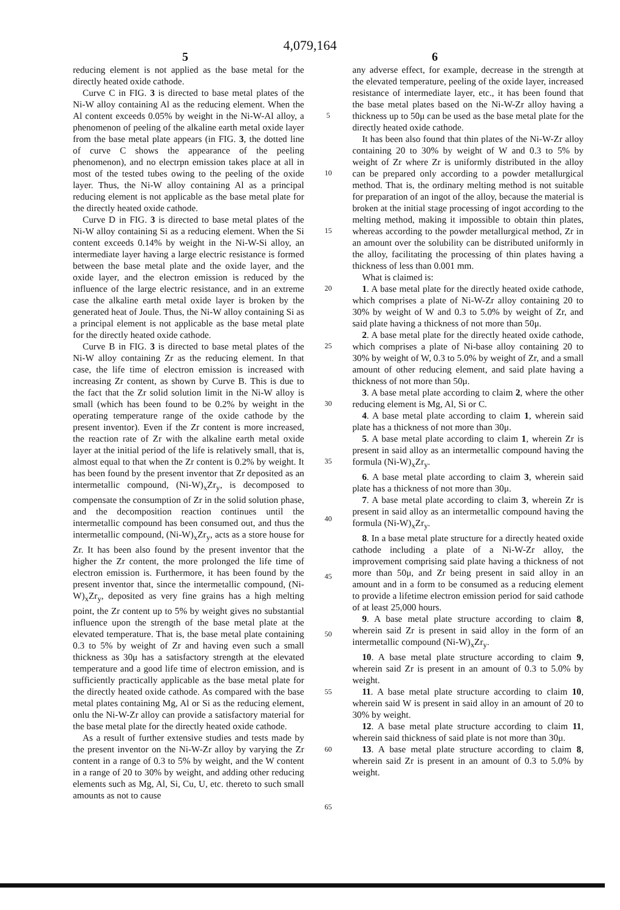4,079,164
5 6
reducing element is not applied as the base metal for the directly heated oxide cathode.
Curve C in FIG. 3 is directed to base metal plates of the Ni-W alloy containing Al as the reducing element. When the Al content exceeds 0.05% by weight in the Ni-W-Al alloy, a phenomenon of peeling of the alkaline earth metal oxide layer from the base metal plate appears (in FIG. 3, the dotted line of curve C shows the appearance of the peeling phenomenon), and no electrpn emission takes place at all in most of the tested tubes owing to the peeling of the oxide layer. Thus, the Ni-W alloy containing Al as a principal reducing element is not applicable as the base metal plate for the directly heated oxide cathode.
Curve D in FIG. 3 is directed to base metal plates of the Ni-W alloy containing Si as a reducing element. When the Si content exceeds 0.14% by weight in the Ni-W-Si alloy, an intermediate layer having a large electric resistance is formed between the base metal plate and the oxide layer, and the oxide layer, and the electron emission is reduced by the influence of the large electric resistance, and in an extreme case the alkaline earth metal oxide layer is broken by the generated heat of Joule. Thus, the Ni-W alloy containing Si as a principal element is not applicable as the base metal plate for the directly heated oxide cathode.
Curve B in FIG. 3 is directed to base metal plates of the Ni-W alloy containing Zr as the reducing element. In that case, the life time of electron emission is increased with increasing Zr content, as shown by Curve B. This is due to the fact that the Zr solid solution limit in the Ni-W alloy is small (which has been found to be 0.2% by weight in the operating temperature range of the oxide cathode by the present inventor). Even if the Zr content is more increased, the reaction rate of Zr with the alkaline earth metal oxide layer at the initial period of the life is relatively small, that is, almost equal to that when the Zr content is 0.2% by weight. It has been found by the present inventor that Zr deposited as an intermetallic compound, (Ni-W)<sub>x</sub>Zr<sub>y</sub>, is decomposed to compensate the consumption of Zr in the solid solution phase, and the decomposition reaction continues until the intermetallic compound has been consumed out, and thus the intermetallic compound, (Ni-W)<sub>x</sub>Zr<sub>y</sub>, acts as a store house for Zr. It has been also found by the present inventor that the higher the Zr content, the more prolonged the life time of electron emission is. Furthermore, it has been found by the present inventor that, since the intermetallic compound, (Ni-W)<sub>x</sub>Zr<sub>y</sub>, deposited as very fine grains has a high melting point, the Zr content up to 5% by weight gives no substantial influence upon the strength of the base metal plate at the elevated temperature. That is, the base metal plate containing 0.3 to 5% by weight of Zr and having even such a small thickness as 30μ has a satisfactory strength at the elevated temperature and a good life time of electron emission, and is sufficiently practically applicable as the base metal plate for the directly heated oxide cathode. As compared with the base metal plates containing Mg, Al or Si as the reducing element, onlu the Ni-W-Zr alloy can provide a satisfactory material for the base metal plate for the directly heated oxide cathode.
As a result of further extensive studies and tests made by the present inventor on the Ni-W-Zr alloy by varying the Zr content in a range of 0.3 to 5% by weight, and the W content in a range of 20 to 30% by weight, and adding other reducing elements such as Mg, Al, Si, Cu, U, etc. thereto to such small amounts as not to cause
5
10
15
20
25
30
35
40
45
50
55
60
65
any adverse effect, for example, decrease in the strength at the elevated temperature, peeling of the oxide layer, increased resistance of intermediate layer, etc., it has been found that the base metal plates based on the Ni-W-Zr alloy having a thickness up to 50μ can be used as the base metal plate for the directly heated oxide cathode.
It has been also found that thin plates of the Ni-W-Zr alloy containing 20 to 30% by weight of W and 0.3 to 5% by weight of Zr where Zr is uniformly distributed in the alloy can be prepared only according to a powder metallurgical method. That is, the ordinary melting method is not suitable for preparation of an ingot of the alloy, because the material is broken at the initial stage processing of ingot according to the melting method, making it impossible to obtain thin plates, whereas according to the powder metallurgical method, Zr in an amount over the solubility can be distributed uniformly in the alloy, facilitating the processing of thin plates having a thickness of less than 0.001 mm.
What is claimed is:
1. A base metal plate for the directly heated oxide cathode, which comprises a plate of Ni-W-Zr alloy containing 20 to 30% by weight of W and 0.3 to 5.0% by weight of Zr, and said plate having a thickness of not more than 50μ.
2. A base metal plate for the directly heated oxide cathode, which comprises a plate of Ni-base alloy containing 20 to 30% by weight of W, 0.3 to 5.0% by weight of Zr, and a small amount of other reducing element, and said plate having a thickness of not more than 50μ.
3. A base metal plate according to claim 2, where the other reducing element is Mg, Al, Si or C.
4. A base metal plate according to claim 1, wherein said plate has a thickness of not more than 30μ.
5. A base metal plate according to claim 1, wherein Zr is present in said alloy as an intermetallic compound having the formula (Ni-W)<sub>x</sub>Zr<sub>y</sub>.
6. A base metal plate according to claim 3, wherein said plate has a thickness of not more than 30μ.
7. A base metal plate according to claim 3, wherein Zr is present in said alloy as an intermetallic compound having the formula (Ni-W)<sub>x</sub>Zr<sub>y</sub>.
8. In a base metal plate structure for a directly heated oxide cathode including a plate of a Ni-W-Zr alloy, the improvement comprising said plate having a thickness of not more than 50μ, and Zr being present in said alloy in an amount and in a form to be consumed as a reducing element to provide a lifetime electron emission period for said cathode of at least 25,000 hours.
9. A base metal plate structure according to claim 8, wherein said Zr is present in said alloy in the form of an intermetallic compound (Ni-W)<sub>x</sub>Zr<sub>y</sub>.
10. A base metal plate structure according to claim 9, wherein said Zr is present in an amount of 0.3 to 5.0% by weight.
11. A base metal plate structure according to claim 10, wherein said W is present in said alloy in an amount of 20 to 30% by weight.
12. A base metal plate structure according to claim 11, wherein said thickness of said plate is not more than 30μ.
13. A base metal plate structure according to claim 8, wherein said Zr is present in an amount of 0.3 to 5.0% by weight.